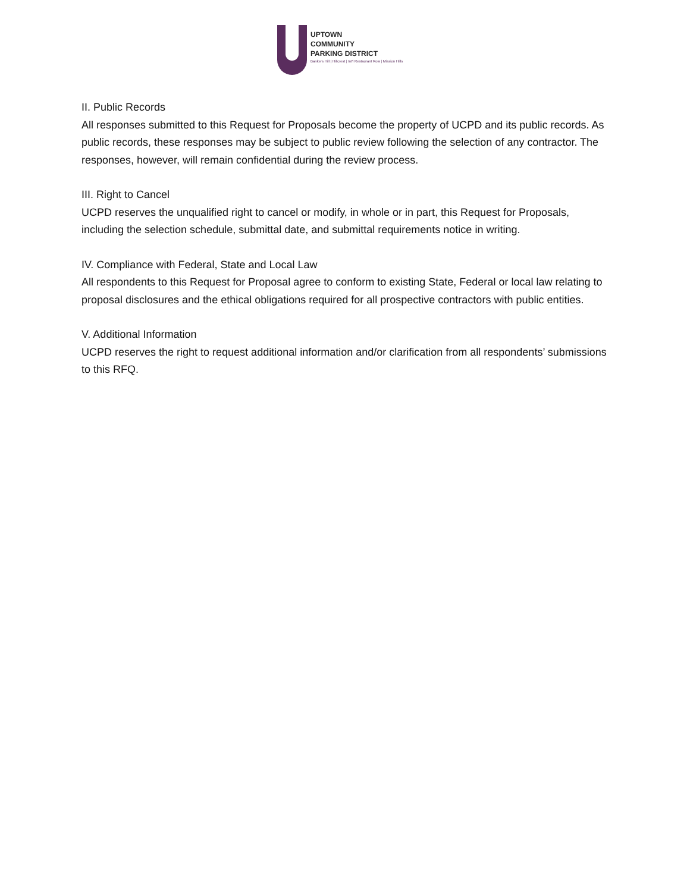UPTOWN
COMMUNITY
PARKING DISTRICT
Bankers Hill | Hillcrest | Int'l Restaurant Row | Mission Hills
II. Public Records
All responses submitted to this Request for Proposals become the property of UCPD and its public records. As public records, these responses may be subject to public review following the selection of any contractor. The responses, however, will remain confidential during the review process.
III. Right to Cancel
UCPD reserves the unqualified right to cancel or modify, in whole or in part, this Request for Proposals, including the selection schedule, submittal date, and submittal requirements notice in writing.
IV. Compliance with Federal, State and Local Law
All respondents to this Request for Proposal agree to conform to existing State, Federal or local law relating to proposal disclosures and the ethical obligations required for all prospective contractors with public entities.
V. Additional Information
UCPD reserves the right to request additional information and/or clarification from all respondents’ submissions to this RFQ.